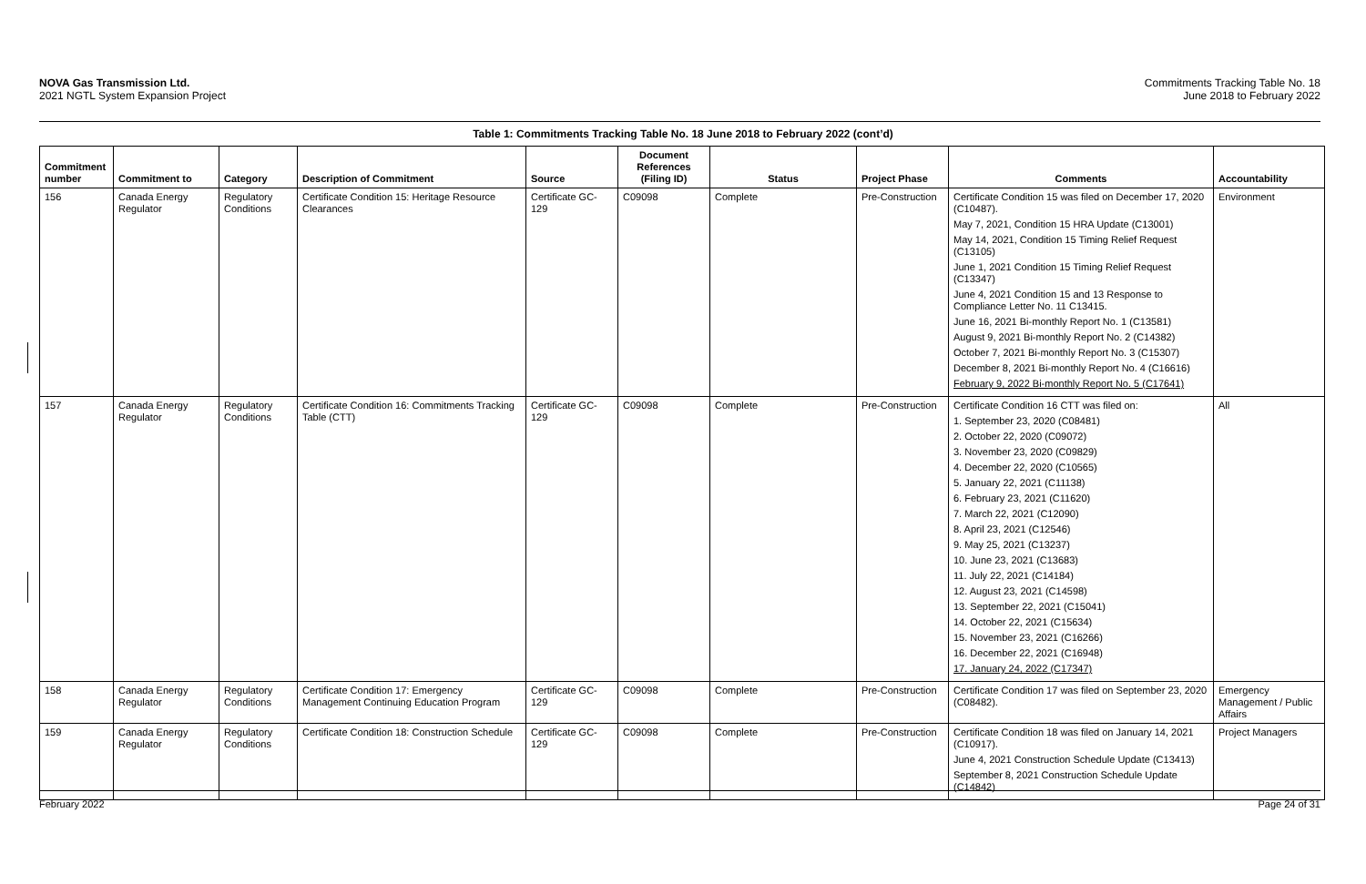NOVA Gas Transmission Ltd.
2021 NGTL System Expansion Project
Commitments Tracking Table No. 18
June 2018 to February 2022
Table 1: Commitments Tracking Table No. 18 June 2018 to February 2022 (cont’d)
| Commitment number | Commitment to | Category | Description of Commitment | Source | Document References (Filing ID) | Status | Project Phase | Comments | Accountability |
| --- | --- | --- | --- | --- | --- | --- | --- | --- | --- |
| 156 | Canada Energy Regulator | Regulatory Conditions | Certificate Condition 15: Heritage Resource Clearances | Certificate GC-129 | C09098 | Complete | Pre-Construction | Certificate Condition 15 was filed on December 17, 2020 (C10487). May 7, 2021, Condition 15 HRA Update (C13001) May 14, 2021, Condition 15 Timing Relief Request (C13105) June 1, 2021 Condition 15 Timing Relief Request (C13347) June 4, 2021 Condition 15 and 13 Response to Compliance Letter No. 11 C13415. June 16, 2021 Bi-monthly Report No. 1 (C13581) August 9, 2021 Bi-monthly Report No. 2 (C14382) October 7, 2021 Bi-monthly Report No. 3 (C15307) December 8, 2021 Bi-monthly Report No. 4 (C16616) February 9, 2022 Bi-monthly Report No. 5 (C17641) | Environment |
| 157 | Canada Energy Regulator | Regulatory Conditions | Certificate Condition 16: Commitments Tracking Table (CTT) | Certificate GC-129 | C09098 | Complete | Pre-Construction | Certificate Condition 16 CTT was filed on: 1. September 23, 2020 (C08481) 2. October 22, 2020 (C09072) 3. November 23, 2020 (C09829) 4. December 22, 2020 (C10565) 5. January 22, 2021 (C11138) 6. February 23, 2021 (C11620) 7. March 22, 2021 (C12090) 8. April 23, 2021 (C12546) 9. May 25, 2021 (C13237) 10. June 23, 2021 (C13683) 11. July 22, 2021 (C14184) 12. August 23, 2021 (C14598) 13. September 22, 2021 (C15041) 14. October 22, 2021 (C15634) 15. November 23, 2021 (C16266) 16. December 22, 2021 (C16948) 17. January 24, 2022 (C17347) | All |
| 158 | Canada Energy Regulator | Regulatory Conditions | Certificate Condition 17: Emergency Management Continuing Education Program | Certificate GC-129 | C09098 | Complete | Pre-Construction | Certificate Condition 17 was filed on September 23, 2020 (C08482). | Emergency Management / Public Affairs |
| 159 | Canada Energy Regulator | Regulatory Conditions | Certificate Condition 18: Construction Schedule | Certificate GC-129 | C09098 | Complete | Pre-Construction | Certificate Condition 18 was filed on January 14, 2021 (C10917). June 4, 2021 Construction Schedule Update (C13413) September 8, 2021 Construction Schedule Update (C14842) | Project Managers |
February 2022 Page 24 of 31